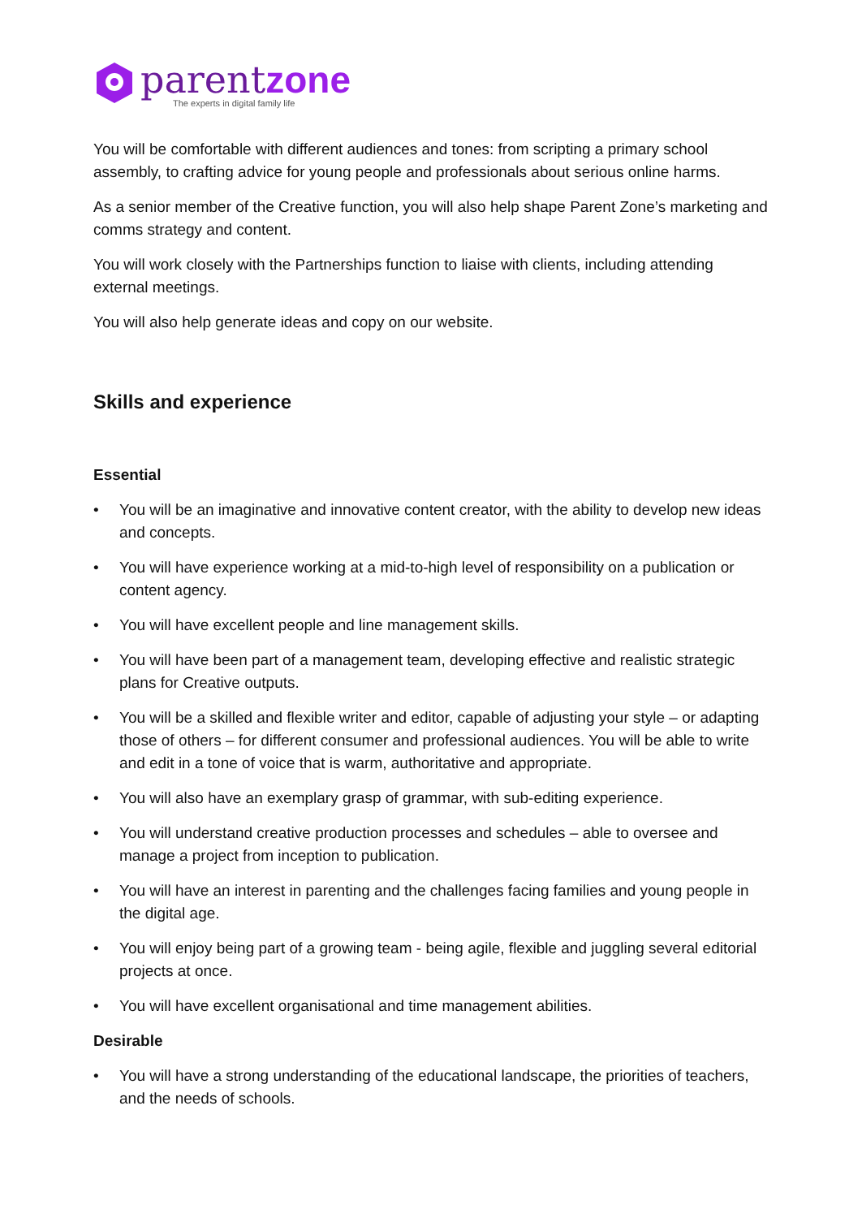parentzone
The experts in digital family life
You will be comfortable with different audiences and tones: from scripting a primary school assembly, to crafting advice for young people and professionals about serious online harms.
As a senior member of the Creative function, you will also help shape Parent Zone’s marketing and comms strategy and content.
You will work closely with the Partnerships function to liaise with clients, including attending external meetings.
You will also help generate ideas and copy on our website.
Skills and experience
Essential
• You will be an imaginative and innovative content creator, with the ability to develop new ideas and concepts.
• You will have experience working at a mid-to-high level of responsibility on a publication or content agency.
• You will have excellent people and line management skills.
• You will have been part of a management team, developing effective and realistic strategic plans for Creative outputs.
• You will be a skilled and flexible writer and editor, capable of adjusting your style – or adapting those of others – for different consumer and professional audiences. You will be able to write and edit in a tone of voice that is warm, authoritative and appropriate.
• You will also have an exemplary grasp of grammar, with sub-editing experience.
• You will understand creative production processes and schedules – able to oversee and manage a project from inception to publication.
• You will have an interest in parenting and the challenges facing families and young people in the digital age.
• You will enjoy being part of a growing team - being agile, flexible and juggling several editorial projects at once.
• You will have excellent organisational and time management abilities.
Desirable
• You will have a strong understanding of the educational landscape, the priorities of teachers, and the needs of schools.